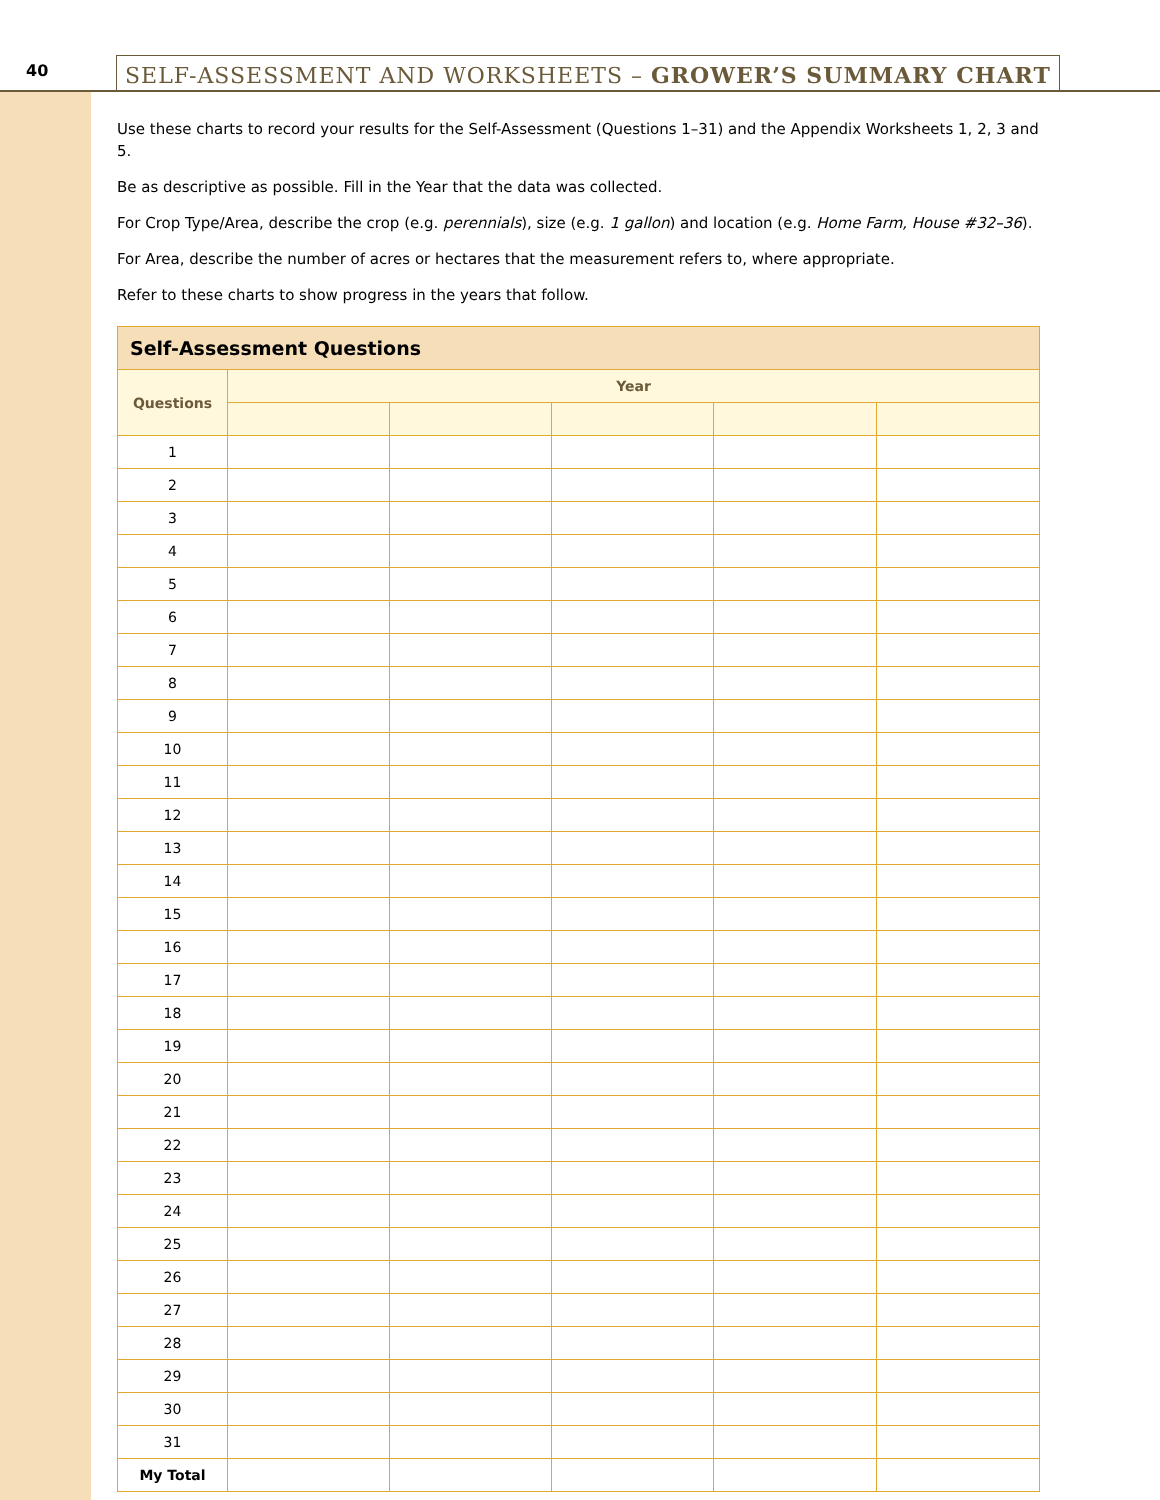40
SELF-ASSESSMENT AND WORKSHEETS – GROWER’S SUMMARY CHART
Use these charts to record your results for the Self-Assessment (Questions 1–31) and the Appendix Worksheets 1, 2, 3 and 5.
Be as descriptive as possible. Fill in the Year that the data was collected.
For Crop Type/Area, describe the crop (e.g. perennials), size (e.g. 1 gallon) and location (e.g. Home Farm, House #32–36).
For Area, describe the number of acres or hectares that the measurement refers to, where appropriate.
Refer to these charts to show progress in the years that follow.
| Self-Assessment Questions | | | | | |
| --- | --- | --- | --- | --- | --- |
| Questions | Year | | | | |
| 1 | | | | | |
| 2 | | | | | |
| 3 | | | | | |
| 4 | | | | | |
| 5 | | | | | |
| 6 | | | | | |
| 7 | | | | | |
| 8 | | | | | |
| 9 | | | | | |
| 10 | | | | | |
| 11 | | | | | |
| 12 | | | | | |
| 13 | | | | | |
| 14 | | | | | |
| 15 | | | | | |
| 16 | | | | | |
| 17 | | | | | |
| 18 | | | | | |
| 19 | | | | | |
| 20 | | | | | |
| 21 | | | | | |
| 22 | | | | | |
| 23 | | | | | |
| 24 | | | | | |
| 25 | | | | | |
| 26 | | | | | |
| 27 | | | | | |
| 28 | | | | | |
| 29 | | | | | |
| 30 | | | | | |
| 31 | | | | | |
| My Total | | | | | |